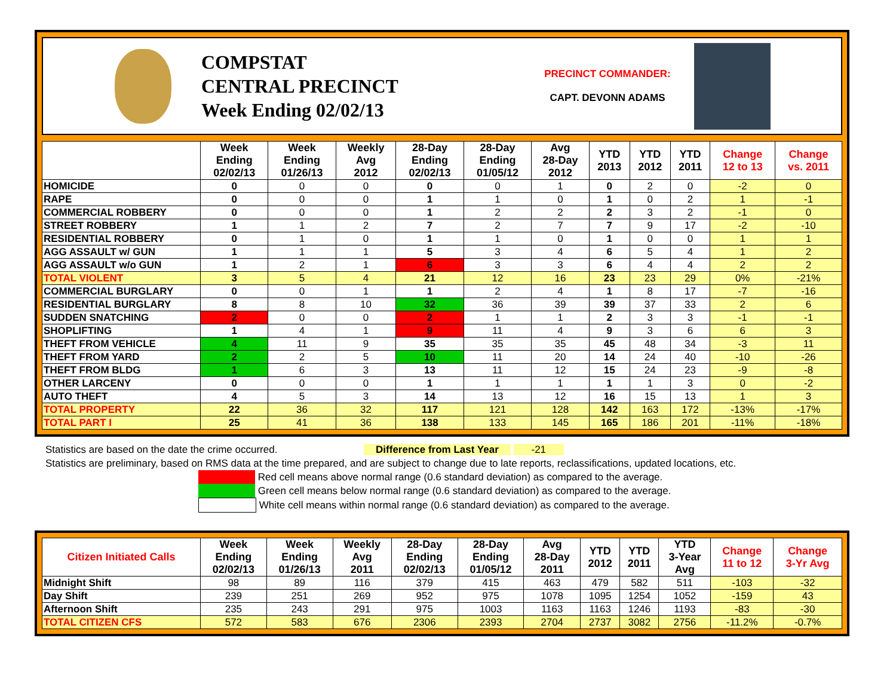COMPSTAT
CENTRAL PRECINCT
Week Ending 02/02/13
PRECINCT COMMANDER:
CAPT. DEVONN ADAMS
| | Week Ending 02/02/13 | Week Ending 01/26/13 | Weekly Avg 2012 | 28-Day Ending 02/02/13 | 28-Day Ending 01/05/12 | Avg 28-Day 2012 | YTD 2013 | YTD 2012 | YTD 2011 | Change 12 to 13 | Change vs. 2011 |
| --- | --- | --- | --- | --- | --- | --- | --- | --- | --- | --- | --- |
| HOMICIDE | 0 | 0 | 0 | 0 | 0 | 1 | 0 | 2 | 0 | -2 | 0 |
| RAPE | 0 | 0 | 0 | 1 | 1 | 0 | 1 | 0 | 2 | 1 | -1 |
| COMMERCIAL ROBBERY | 0 | 0 | 0 | 1 | 2 | 2 | 2 | 3 | 2 | -1 | 0 |
| STREET ROBBERY | 1 | 1 | 2 | 7 | 2 | 7 | 7 | 9 | 17 | -2 | -10 |
| RESIDENTIAL ROBBERY | 0 | 1 | 0 | 1 | 1 | 0 | 1 | 0 | 0 | 1 | 1 |
| AGG ASSAULT w/ GUN | 1 | 1 | 1 | 5 | 3 | 4 | 6 | 5 | 4 | 1 | 2 |
| AGG ASSAULT w/o GUN | 1 | 2 | 1 | 6 | 3 | 3 | 6 | 4 | 4 | 2 | 2 |
| TOTAL VIOLENT | 3 | 5 | 4 | 21 | 12 | 16 | 23 | 23 | 29 | 0% | -21% |
| COMMERCIAL BURGLARY | 0 | 0 | 1 | 1 | 2 | 4 | 1 | 8 | 17 | -7 | -16 |
| RESIDENTIAL BURGLARY | 8 | 8 | 10 | 32 | 36 | 39 | 39 | 37 | 33 | 2 | 6 |
| SUDDEN SNATCHING | 2 | 0 | 0 | 2 | 1 | 1 | 2 | 3 | 3 | -1 | -1 |
| SHOPLIFTING | 1 | 4 | 1 | 9 | 11 | 4 | 9 | 3 | 6 | 6 | 3 |
| THEFT FROM VEHICLE | 4 | 11 | 9 | 35 | 35 | 35 | 45 | 48 | 34 | -3 | 11 |
| THEFT FROM YARD | 2 | 2 | 5 | 10 | 11 | 20 | 14 | 24 | 40 | -10 | -26 |
| THEFT FROM BLDG | 1 | 6 | 3 | 13 | 11 | 12 | 15 | 24 | 23 | -9 | -8 |
| OTHER LARCENY | 0 | 0 | 0 | 1 | 1 | 1 | 1 | 1 | 3 | 0 | -2 |
| AUTO THEFT | 4 | 5 | 3 | 14 | 13 | 12 | 16 | 15 | 13 | 1 | 3 |
| TOTAL PROPERTY | 22 | 36 | 32 | 117 | 121 | 128 | 142 | 163 | 172 | -13% | -17% |
| TOTAL PART I | 25 | 41 | 36 | 138 | 133 | 145 | 165 | 186 | 201 | -11% | -18% |
Statistics are based on the date the crime occurred. Difference from Last Year -21
Statistics are preliminary, based on RMS data at the time prepared, and are subject to change due to late reports, reclassifications, updated locations, etc.
Red cell means above normal range (0.6 standard deviation) as compared to the average.
Green cell means below normal range (0.6 standard deviation) as compared to the average.
White cell means within normal range (0.6 standard deviation) as compared to the average.
| Citizen Initiated Calls | Week Ending 02/02/13 | Week Ending 01/26/13 | Weekly Avg 2011 | 28-Day Ending 02/02/13 | 28-Day Ending 01/05/12 | Avg 28-Day 2011 | YTD 2012 | YTD 2011 | YTD 3-Year Avg | Change 11 to 12 | Change 3-Yr Avg |
| --- | --- | --- | --- | --- | --- | --- | --- | --- | --- | --- | --- |
| Midnight Shift | 98 | 89 | 116 | 379 | 415 | 463 | 479 | 582 | 511 | -103 | -32 |
| Day Shift | 239 | 251 | 269 | 952 | 975 | 1078 | 1095 | 1254 | 1052 | -159 | 43 |
| Afternoon Shift | 235 | 243 | 291 | 975 | 1003 | 1163 | 1163 | 1246 | 1193 | -83 | -30 |
| TOTAL CITIZEN CFS | 572 | 583 | 676 | 2306 | 2393 | 2704 | 2737 | 3082 | 2756 | -11.2% | -0.7% |